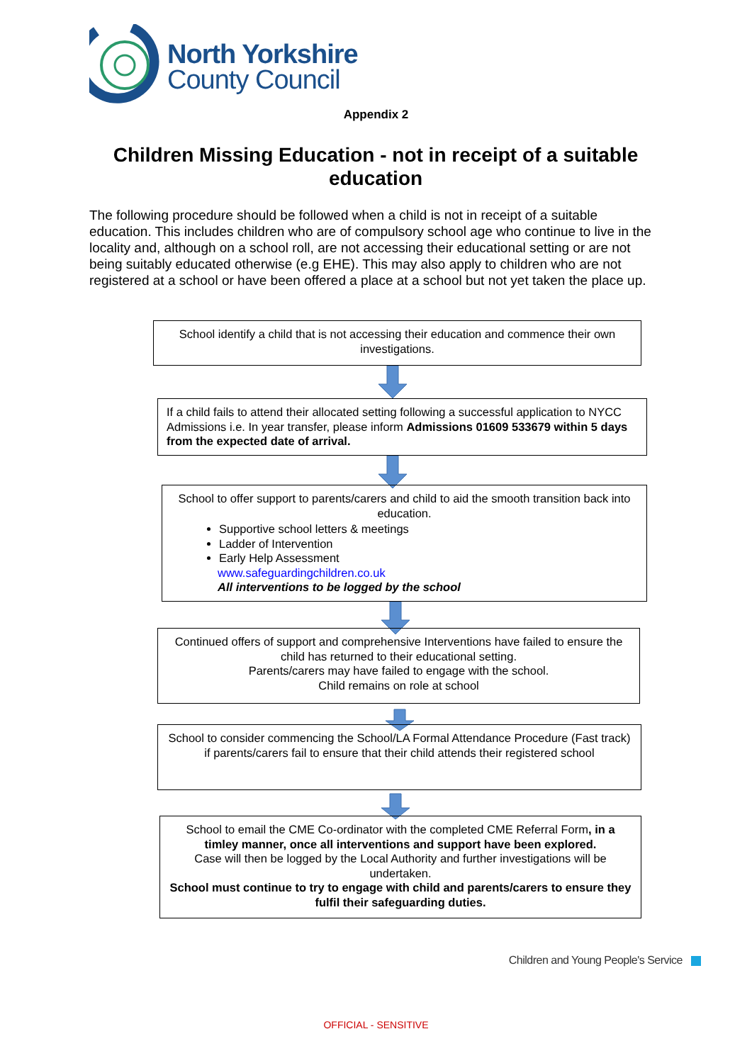North Yorkshire
County Council
Appendix 2
Children Missing Education - not in receipt of a suitable education
The following procedure should be followed when a child is not in receipt of a suitable education. This includes children who are of compulsory school age who continue to live in the locality and, although on a school roll, are not accessing their educational setting or are not being suitably educated otherwise (e.g EHE). This may also apply to children who are not registered at a school or have been offered a place at a school but not yet taken the place up.
School identify a child that is not accessing their education and commence their own investigations.
If a child fails to attend their allocated setting following a successful application to NYCC Admissions i.e. In year transfer, please inform Admissions 01609 533679 within 5 days from the expected date of arrival.
School to offer support to parents/carers and child to aid the smooth transition back into education.
Supportive school letters & meetings
Ladder of Intervention
Early Help Assessment
www.safeguardingchildren.co.uk
All interventions to be logged by the school
Continued offers of support and comprehensive Interventions have failed to ensure the child has returned to their educational setting.
Parents/carers may have failed to engage with the school.
Child remains on role at school
School to consider commencing the School/LA Formal Attendance Procedure (Fast track) if parents/carers fail to ensure that their child attends their registered school
School to email the CME Co-ordinator with the completed CME Referral Form, in a timley manner, once all interventions and support have been explored.
Case will then be logged by the Local Authority and further investigations will be undertaken.
School must continue to try to engage with child and parents/carers to ensure they fulfil their safeguarding duties.
Children and Young People's Service
OFFICIAL - SENSITIVE